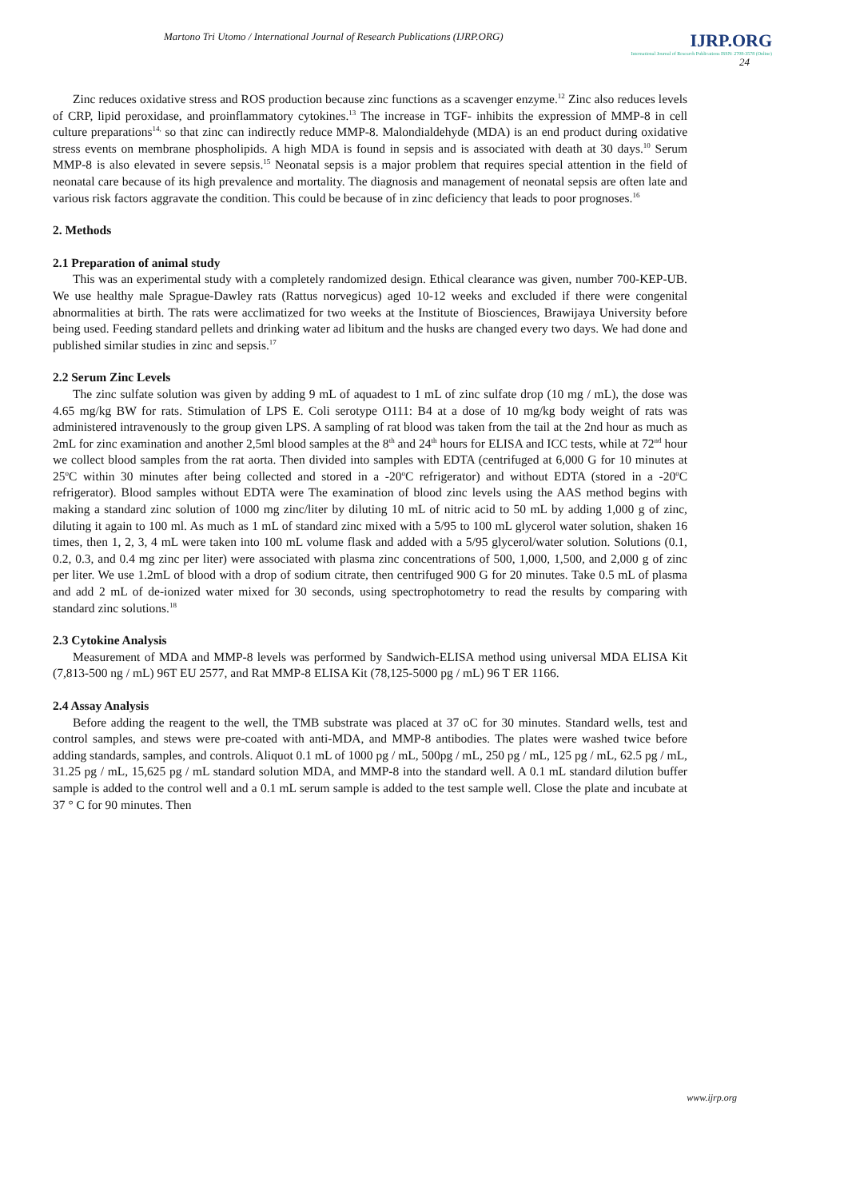Martono Tri Utomo / International Journal of Research Publications (IJRP.ORG) IJRP.ORG
International Journal of Research Publications ISSN: 2708-3578 (Online)
24
Zinc reduces oxidative stress and ROS production because zinc functions as a scavenger enzyme.<sup>12</sup> Zinc also reduces levels of CRP, lipid peroxidase, and proinflammatory cytokines.<sup>13</sup> The increase in TGF- inhibits the expression of MMP-8 in cell culture preparations<sup>14,</sup> so that zinc can indirectly reduce MMP-8. Malondialdehyde (MDA) is an end product during oxidative stress events on membrane phospholipids. A high MDA is found in sepsis and is associated with death at 30 days.<sup>10</sup> Serum MMP-8 is also elevated in severe sepsis.<sup>15</sup> Neonatal sepsis is a major problem that requires special attention in the field of neonatal care because of its high prevalence and mortality. The diagnosis and management of neonatal sepsis are often late and various risk factors aggravate the condition. This could be because of in zinc deficiency that leads to poor prognoses.<sup>16</sup>
2. Methods
2.1 Preparation of animal study
This was an experimental study with a completely randomized design. Ethical clearance was given, number 700-KEP-UB. We use healthy male Sprague-Dawley rats (Rattus norvegicus) aged 10-12 weeks and excluded if there were congenital abnormalities at birth. The rats were acclimatized for two weeks at the Institute of Biosciences, Brawijaya University before being used. Feeding standard pellets and drinking water ad libitum and the husks are changed every two days. We had done and published similar studies in zinc and sepsis.<sup>17</sup>
2.2 Serum Zinc Levels
The zinc sulfate solution was given by adding 9 mL of aquadest to 1 mL of zinc sulfate drop (10 mg / mL), the dose was 4.65 mg/kg BW for rats. Stimulation of LPS E. Coli serotype O111: B4 at a dose of 10 mg/kg body weight of rats was administered intravenously to the group given LPS. A sampling of rat blood was taken from the tail at the 2nd hour as much as 2mL for zinc examination and another 2,5ml blood samples at the 8<sup>th</sup> and 24<sup>th</sup> hours for ELISA and ICC tests, while at 72<sup>nd</sup> hour we collect blood samples from the rat aorta. Then divided into samples with EDTA (centrifuged at 6,000 G for 10 minutes at 25<sup>o</sup>C within 30 minutes after being collected and stored in a -20<sup>o</sup>C refrigerator) and without EDTA (stored in a -20<sup>o</sup>C refrigerator). Blood samples without EDTA were The examination of blood zinc levels using the AAS method begins with making a standard zinc solution of 1000 mg zinc/liter by diluting 10 mL of nitric acid to 50 mL by adding 1,000 g of zinc, diluting it again to 100 ml. As much as 1 mL of standard zinc mixed with a 5/95 to 100 mL glycerol water solution, shaken 16 times, then 1, 2, 3, 4 mL were taken into 100 mL volume flask and added with a 5/95 glycerol/water solution. Solutions (0.1, 0.2, 0.3, and 0.4 mg zinc per liter) were associated with plasma zinc concentrations of 500, 1,000, 1,500, and 2,000 g of zinc per liter. We use 1.2mL of blood with a drop of sodium citrate, then centrifuged 900 G for 20 minutes. Take 0.5 mL of plasma and add 2 mL of de-ionized water mixed for 30 seconds, using spectrophotometry to read the results by comparing with standard zinc solutions.<sup>18</sup>
2.3 Cytokine Analysis
Measurement of MDA and MMP-8 levels was performed by Sandwich-ELISA method using universal MDA ELISA Kit (7,813-500 ng / mL) 96T EU 2577, and Rat MMP-8 ELISA Kit (78,125-5000 pg / mL) 96 T ER 1166.
2.4 Assay Analysis
Before adding the reagent to the well, the TMB substrate was placed at 37 oC for 30 minutes. Standard wells, test and control samples, and stews were pre-coated with anti-MDA, and MMP-8 antibodies. The plates were washed twice before adding standards, samples, and controls. Aliquot 0.1 mL of 1000 pg / mL, 500pg / mL, 250 pg / mL, 125 pg / mL, 62.5 pg / mL, 31.25 pg / mL, 15,625 pg / mL standard solution MDA, and MMP-8 into the standard well. A 0.1 mL standard dilution buffer sample is added to the control well and a 0.1 mL serum sample is added to the test sample well. Close the plate and incubate at 37 ° C for 90 minutes. Then
www.ijrp.org